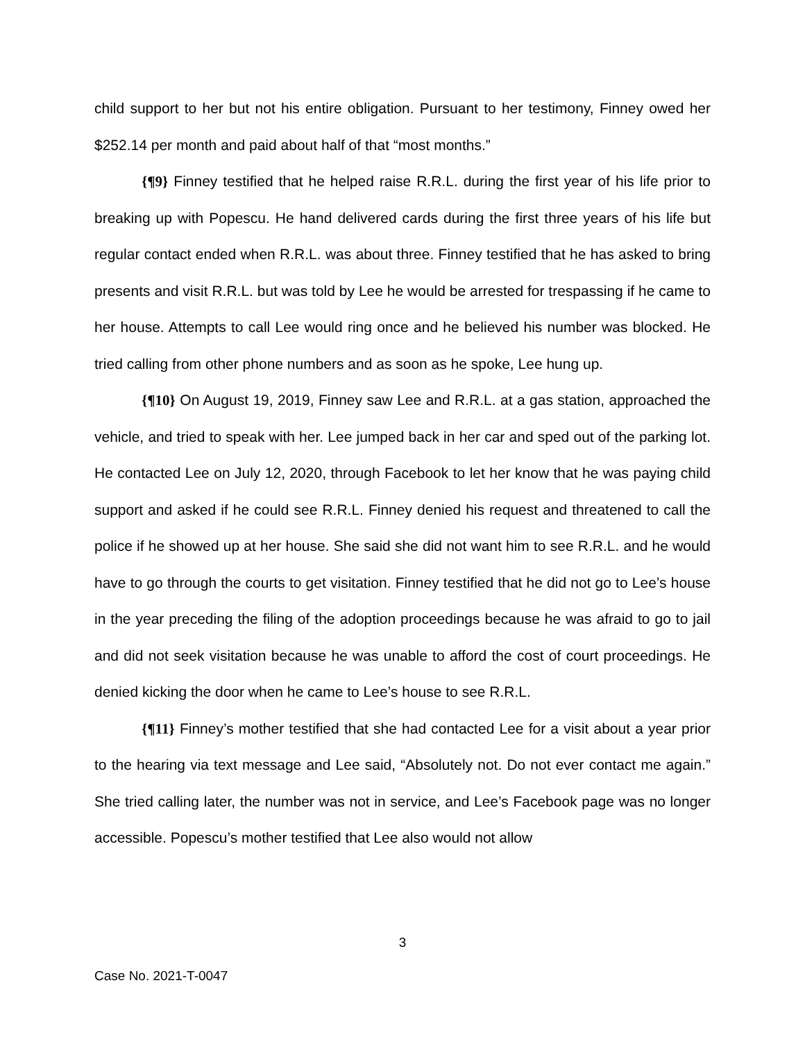child support to her but not his entire obligation. Pursuant to her testimony, Finney owed her $252.14 per month and paid about half of that “most months.”
{¶9} Finney testified that he helped raise R.R.L. during the first year of his life prior to breaking up with Popescu. He hand delivered cards during the first three years of his life but regular contact ended when R.R.L. was about three. Finney testified that he has asked to bring presents and visit R.R.L. but was told by Lee he would be arrested for trespassing if he came to her house. Attempts to call Lee would ring once and he believed his number was blocked. He tried calling from other phone numbers and as soon as he spoke, Lee hung up.
{¶10} On August 19, 2019, Finney saw Lee and R.R.L. at a gas station, approached the vehicle, and tried to speak with her. Lee jumped back in her car and sped out of the parking lot. He contacted Lee on July 12, 2020, through Facebook to let her know that he was paying child support and asked if he could see R.R.L. Finney denied his request and threatened to call the police if he showed up at her house. She said she did not want him to see R.R.L. and he would have to go through the courts to get visitation. Finney testified that he did not go to Lee’s house in the year preceding the filing of the adoption proceedings because he was afraid to go to jail and did not seek visitation because he was unable to afford the cost of court proceedings. He denied kicking the door when he came to Lee’s house to see R.R.L.
{¶11} Finney’s mother testified that she had contacted Lee for a visit about a year prior to the hearing via text message and Lee said, “Absolutely not. Do not ever contact me again.” She tried calling later, the number was not in service, and Lee’s Facebook page was no longer accessible. Popescu’s mother testified that Lee also would not allow
3
Case No. 2021-T-0047